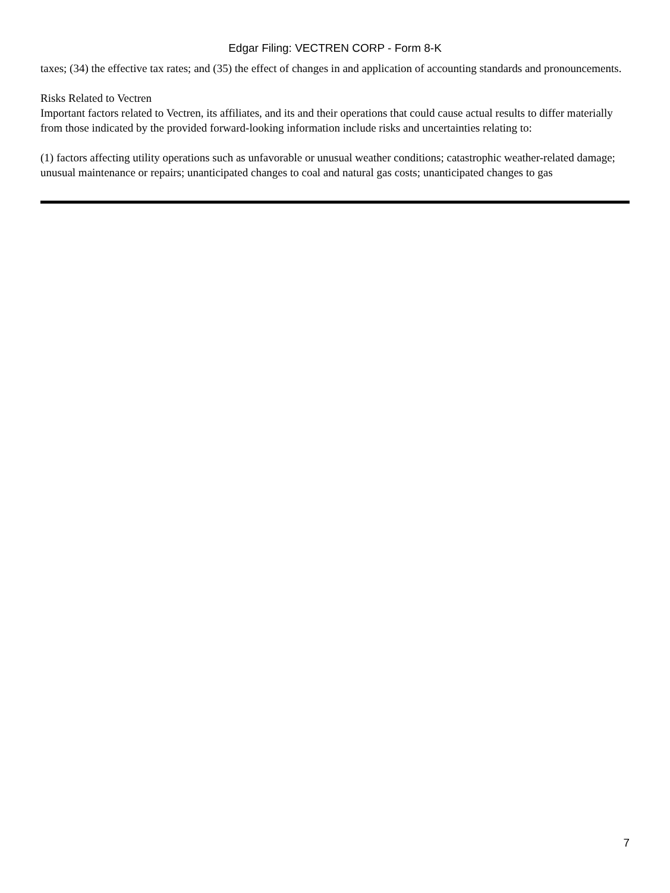Edgar Filing: VECTREN CORP - Form 8-K
taxes; (34) the effective tax rates; and (35) the effect of changes in and application of accounting standards and pronouncements.
Risks Related to Vectren
Important factors related to Vectren, its affiliates, and its and their operations that could cause actual results to differ materially from those indicated by the provided forward-looking information include risks and uncertainties relating to:
(1) factors affecting utility operations such as unfavorable or unusual weather conditions; catastrophic weather-related damage; unusual maintenance or repairs; unanticipated changes to coal and natural gas costs; unanticipated changes to gas
7